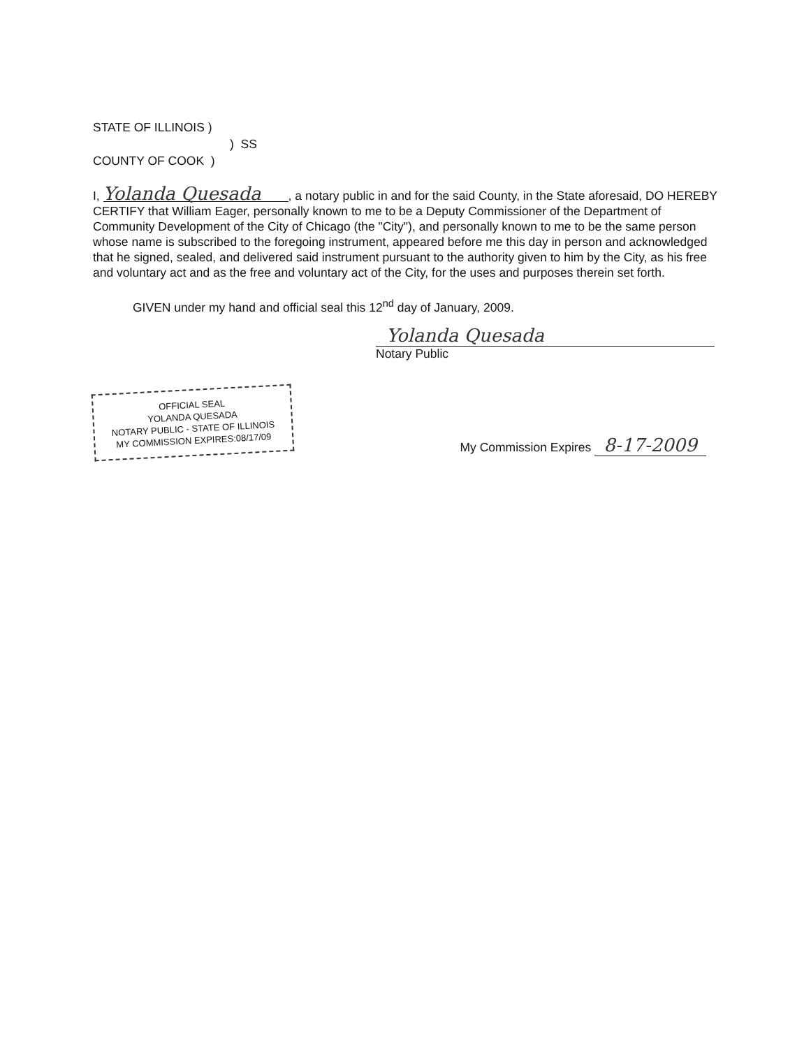STATE OF ILLINOIS )
) SS
COUNTY OF COOK )
I, Yolanda Quesada, a notary public in and for the said County, in the State aforesaid, DO HEREBY CERTIFY that William Eager, personally known to me to be a Deputy Commissioner of the Department of Community Development of the City of Chicago (the "City"), and personally known to me to be the same person whose name is subscribed to the foregoing instrument, appeared before me this day in person and acknowledged that he signed, sealed, and delivered said instrument pursuant to the authority given to him by the City, as his free and voluntary act and as the free and voluntary act of the City, for the uses and purposes therein set forth.
GIVEN under my hand and official seal this 12<sup>nd</sup> day of January, 2009.
Yolanda Quesada
Notary Public
OFFICIAL SEAL
YOLANDA QUESADA
NOTARY PUBLIC - STATE OF ILLINOIS
MY COMMISSION EXPIRES:08/17/09
My Commission Expires 8-17-2009